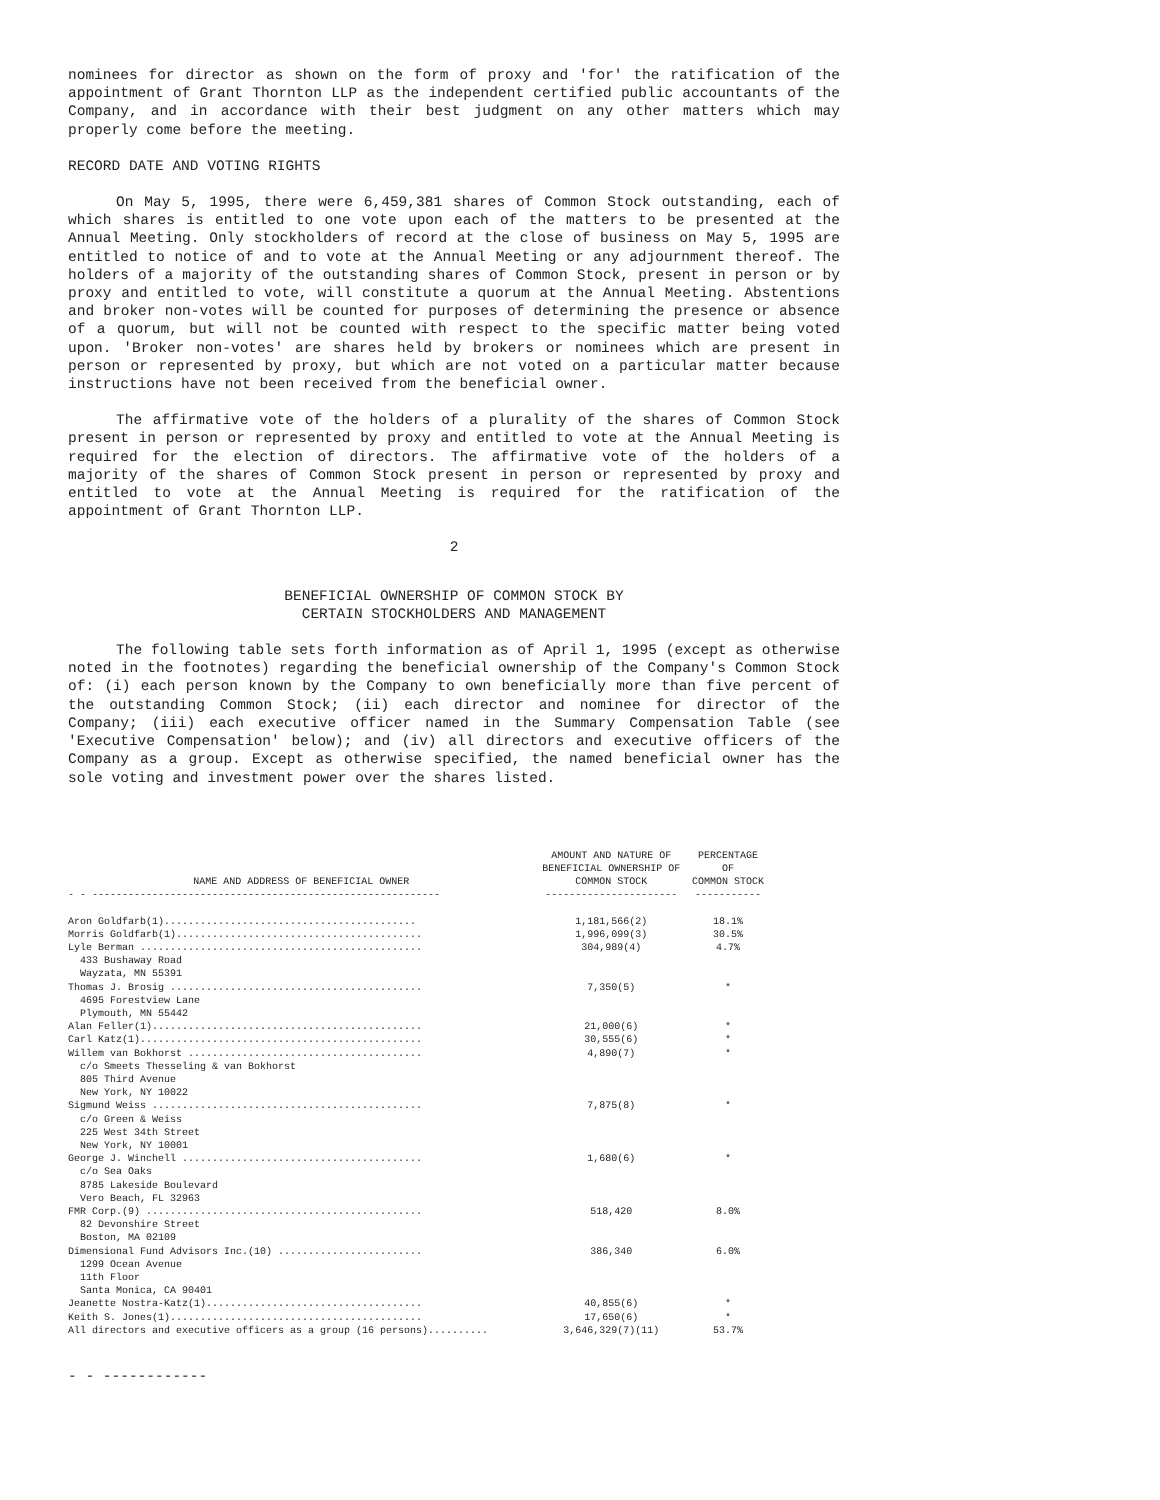nominees for director as shown on the form of proxy and 'for' the ratification of the appointment of Grant Thornton LLP as the independent certified public accountants of the Company, and in accordance with their best judgment on any other matters which may properly come before the meeting.
RECORD DATE AND VOTING RIGHTS
On May 5, 1995, there were 6,459,381 shares of Common Stock outstanding, each of which shares is entitled to one vote upon each of the matters to be presented at the Annual Meeting. Only stockholders of record at the close of business on May 5, 1995 are entitled to notice of and to vote at the Annual Meeting or any adjournment thereof. The holders of a majority of the outstanding shares of Common Stock, present in person or by proxy and entitled to vote, will constitute a quorum at the Annual Meeting. Abstentions and broker non-votes will be counted for purposes of determining the presence or absence of a quorum, but will not be counted with respect to the specific matter being voted upon. 'Broker non-votes' are shares held by brokers or nominees which are present in person or represented by proxy, but which are not voted on a particular matter because instructions have not been received from the beneficial owner.
The affirmative vote of the holders of a plurality of the shares of Common Stock present in person or represented by proxy and entitled to vote at the Annual Meeting is required for the election of directors. The affirmative vote of the holders of a majority of the shares of Common Stock present in person or represented by proxy and entitled to vote at the Annual Meeting is required for the ratification of the appointment of Grant Thornton LLP.
2
BENEFICIAL OWNERSHIP OF COMMON STOCK BY
CERTAIN STOCKHOLDERS AND MANAGEMENT
The following table sets forth information as of April 1, 1995 (except as otherwise noted in the footnotes) regarding the beneficial ownership of the Company's Common Stock of: (i) each person known by the Company to own beneficially more than five percent of the outstanding Common Stock; (ii) each director and nominee for director of the Company; (iii) each executive officer named in the Summary Compensation Table (see 'Executive Compensation' below); and (iv) all directors and executive officers of the Company as a group. Except as otherwise specified, the named beneficial owner has the sole voting and investment power over the shares listed.
| NAME AND ADDRESS OF BENEFICIAL OWNER | AMOUNT AND NATURE OF BENEFICIAL OWNERSHIP OF COMMON STOCK | PERCENTAGE OF COMMON STOCK |
| --- | --- | --- |
| - - ---------------------------------------------------------- | ---------------------- | ----------- |
| Aron Goldfarb(1).......................................... | 1,181,566(2) | 18.1% |
| Morris Goldfarb(1)......................................... | 1,996,099(3) | 30.5% |
| Lyle Berman ............................................... | 304,989(4) | 4.7% |
| 433 Bushaway Road Wayzata, MN 55391 | | |
| Thomas J. Brosig .......................................... | 7,350(5) | * |
| 4695 Forestview Lane Plymouth, MN 55442 | | |
| Alan Feller(1)............................................. | 21,000(6) | * |
| Carl Katz(1)............................................... | 30,555(6) | * |
| Willem van Bokhorst ....................................... | 4,890(7) | * |
| c/o Smeets Thesseling & van Bokhorst 805 Third Avenue New York, NY 10022 | | |
| Sigmund Weiss ............................................. | 7,875(8) | * |
| c/o Green & Weiss 225 West 34th Street New York, NY 10001 | | |
| George J. Winchell ........................................ | 1,680(6) | * |
| c/o Sea Oaks 8785 Lakeside Boulevard Vero Beach, FL 32963 | | |
| FMR Corp.(9) .............................................. | 518,420 | 8.0% |
| 82 Devonshire Street Boston, MA 02109 | | |
| Dimensional Fund Advisors Inc.(10) ........................ | 386,340 | 6.0% |
| 1299 Ocean Avenue 11th Floor Santa Monica, CA 90401 | | |
| Jeanette Nostra-Katz(1).................................... | 40,855(6) | * |
| Keith S. Jones(1).......................................... | 17,650(6) | * |
| All directors and executive officers as a group (16 persons).......... | 3,646,329(7)(11) | 53.7% |
- - ------------